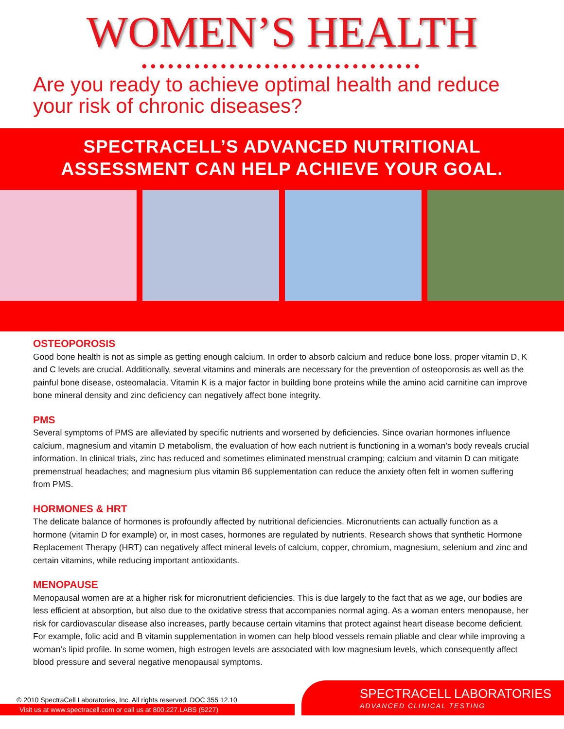WOMEN’S HEALTH
●●●●●●●●●●●●●●●●●●●●●●●●●●●●●●●●
Are you ready to achieve optimal health and reduce your risk of chronic diseases?
SPECTRACELL’S ADVANCED NUTRITIONAL
ASSESSMENT CAN HELP ACHIEVE YOUR GOAL.
OSTEOPOROSIS
Good bone health is not as simple as getting enough calcium. In order to absorb calcium and reduce bone loss, proper vitamin D, K and C levels are crucial. Additionally, several vitamins and minerals are necessary for the prevention of osteoporosis as well as the painful bone disease, osteomalacia. Vitamin K is a major factor in building bone proteins while the amino acid carnitine can improve bone mineral density and zinc deficiency can negatively affect bone integrity.
PMS
Several symptoms of PMS are alleviated by specific nutrients and worsened by deficiencies. Since ovarian hormones influence calcium, magnesium and vitamin D metabolism, the evaluation of how each nutrient is functioning in a woman’s body reveals crucial information. In clinical trials, zinc has reduced and sometimes eliminated menstrual cramping; calcium and vitamin D can mitigate premenstrual headaches; and magnesium plus vitamin B6 supplementation can reduce the anxiety often felt in women suffering from PMS.
HORMONES & HRT
The delicate balance of hormones is profoundly affected by nutritional deficiencies. Micronutrients can actually function as a hormone (vitamin D for example) or, in most cases, hormones are regulated by nutrients. Research shows that synthetic Hormone Replacement Therapy (HRT) can negatively affect mineral levels of calcium, copper, chromium, magnesium, selenium and zinc and certain vitamins, while reducing important antioxidants.
MENOPAUSE
Menopausal women are at a higher risk for micronutrient deficiencies. This is due largely to the fact that as we age, our bodies are less efficient at absorption, but also due to the oxidative stress that accompanies normal aging. As a woman enters menopause, her risk for cardiovascular disease also increases, partly because certain vitamins that protect against heart disease become deficient. For example, folic acid and B vitamin supplementation in women can help blood vessels remain pliable and clear while improving a woman’s lipid profile. In some women, high estrogen levels are associated with low magnesium levels, which consequently affect blood pressure and several negative menopausal symptoms.
© 2010 SpectraCell Laboratories, Inc. All rights reserved. DOC 355 12.10
Visit us at www.spectracell.com or call us at 800.227.LABS (5227)
SPECTRACELL LABORATORIES
ADVANCED CLINICAL TESTING